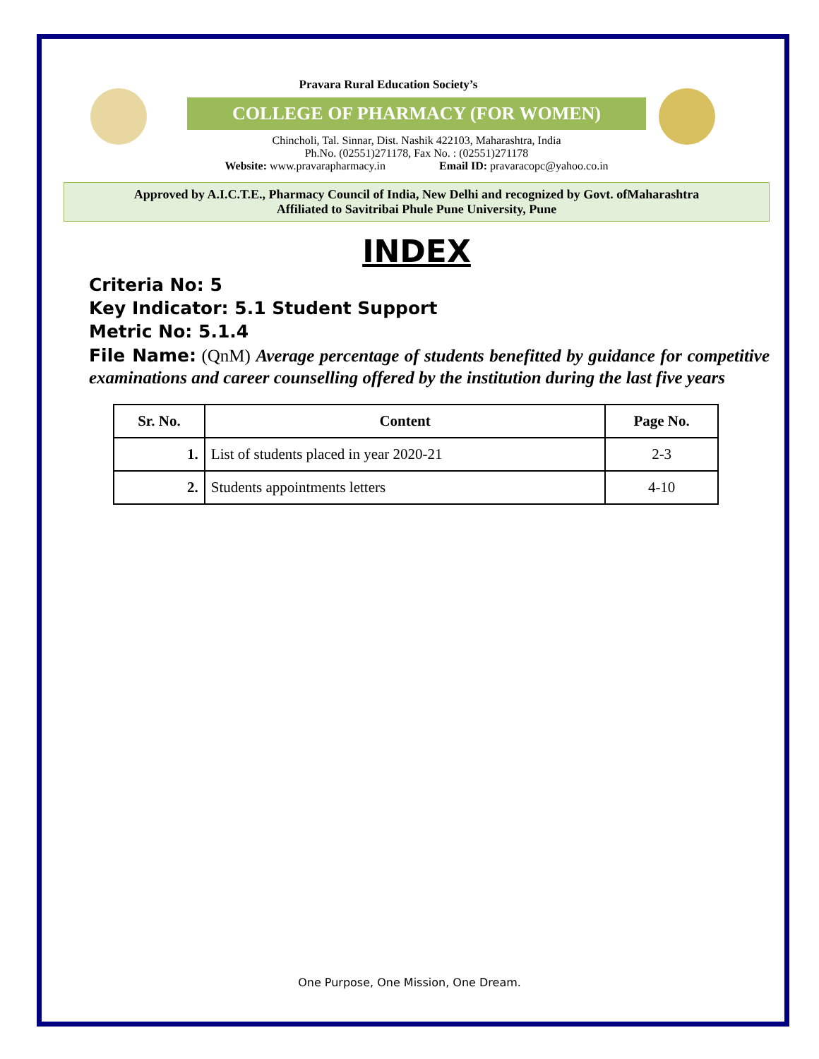Pravara Rural Education Society’s
COLLEGE OF PHARMACY (FOR WOMEN)
Chincholi, Tal. Sinnar, Dist. Nashik 422103, Maharashtra, India
Ph.No. (02551)271178, Fax No. : (02551)271178
Website: www.pravarapharmacy.in Email ID: pravaracopc@yahoo.co.in
Approved by A.I.C.T.E., Pharmacy Council of India, New Delhi and recognized by Govt. ofMaharashtra
Affiliated to Savitribai Phule Pune University, Pune
INDEX
Criteria No: 5
Key Indicator: 5.1 Student Support
Metric No: 5.1.4
File Name: (QnM) Average percentage of students benefitted by guidance for competitive examinations and career counselling offered by the institution during the last five years
| Sr. No. | Content | Page No. |
| --- | --- | --- |
| 1. | List of students placed in year 2020-21 | 2-3 |
| 2. | Students appointments letters | 4-10 |
One Purpose, One Mission, One Dream.